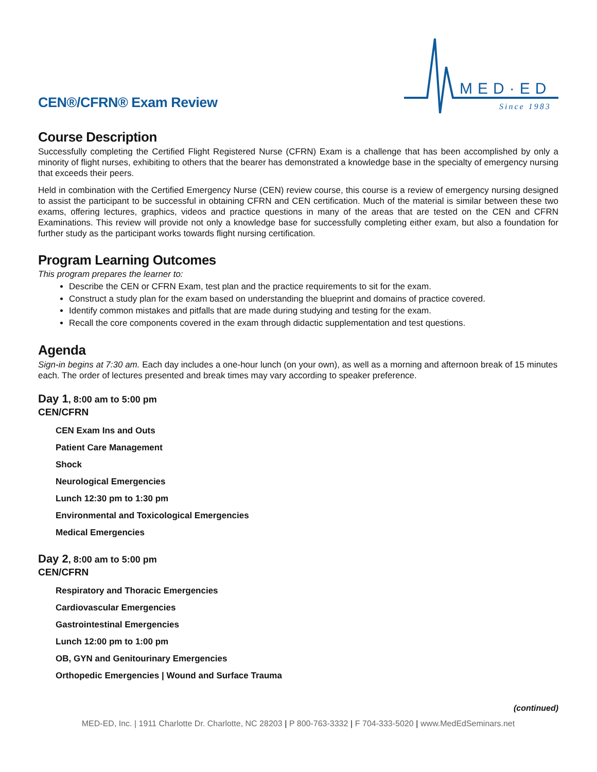CEN®/CFRN® Exam Review
MED·ED
Since 1983
Course Description
Successfully completing the Certified Flight Registered Nurse (CFRN) Exam is a challenge that has been accomplished by only a minority of flight nurses, exhibiting to others that the bearer has demonstrated a knowledge base in the specialty of emergency nursing that exceeds their peers.
Held in combination with the Certified Emergency Nurse (CEN) review course, this course is a review of emergency nursing designed to assist the participant to be successful in obtaining CFRN and CEN certification. Much of the material is similar between these two exams, offering lectures, graphics, videos and practice questions in many of the areas that are tested on the CEN and CFRN Examinations. This review will provide not only a knowledge base for successfully completing either exam, but also a foundation for further study as the participant works towards flight nursing certification.
Program Learning Outcomes
This program prepares the learner to:
Describe the CEN or CFRN Exam, test plan and the practice requirements to sit for the exam.
Construct a study plan for the exam based on understanding the blueprint and domains of practice covered.
Identify common mistakes and pitfalls that are made during studying and testing for the exam.
Recall the core components covered in the exam through didactic supplementation and test questions.
Agenda
Sign-in begins at 7:30 am. Each day includes a one-hour lunch (on your own), as well as a morning and afternoon break of 15 minutes each. The order of lectures presented and break times may vary according to speaker preference.
Day 1, 8:00 am to 5:00 pm
CEN/CFRN
CEN Exam Ins and Outs
Patient Care Management
Shock
Neurological Emergencies
Lunch 12:30 pm to 1:30 pm
Environmental and Toxicological Emergencies
Medical Emergencies
Day 2, 8:00 am to 5:00 pm
CEN/CFRN
Respiratory and Thoracic Emergencies
Cardiovascular Emergencies
Gastrointestinal Emergencies
Lunch 12:00 pm to 1:00 pm
OB, GYN and Genitourinary Emergencies
Orthopedic Emergencies | Wound and Surface Trauma
(continued)
MED-ED, Inc. | 1911 Charlotte Dr. Charlotte, NC 28203 | P 800-763-3332 | F 704-333-5020 | www.MedEdSeminars.net